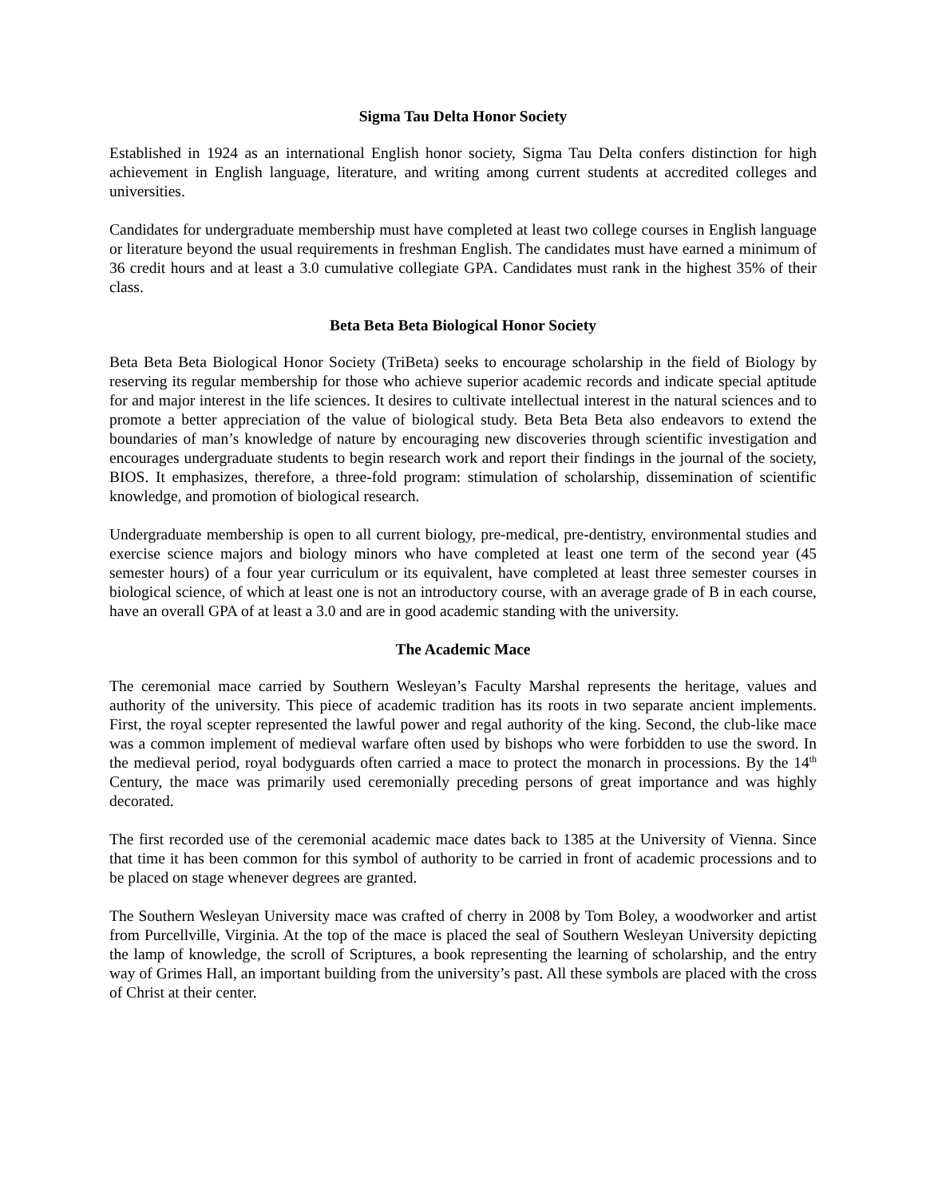Sigma Tau Delta Honor Society
Established in 1924 as an international English honor society, Sigma Tau Delta confers distinction for high achievement in English language, literature, and writing among current students at accredited colleges and universities.
Candidates for undergraduate membership must have completed at least two college courses in English language or literature beyond the usual requirements in freshman English. The candidates must have earned a minimum of 36 credit hours and at least a 3.0 cumulative collegiate GPA. Candidates must rank in the highest 35% of their class.
Beta Beta Beta Biological Honor Society
Beta Beta Beta Biological Honor Society (TriBeta) seeks to encourage scholarship in the field of Biology by reserving its regular membership for those who achieve superior academic records and indicate special aptitude for and major interest in the life sciences. It desires to cultivate intellectual interest in the natural sciences and to promote a better appreciation of the value of biological study. Beta Beta Beta also endeavors to extend the boundaries of man’s knowledge of nature by encouraging new discoveries through scientific investigation and encourages undergraduate students to begin research work and report their findings in the journal of the society, BIOS. It emphasizes, therefore, a three-fold program: stimulation of scholarship, dissemination of scientific knowledge, and promotion of biological research.
Undergraduate membership is open to all current biology, pre-medical, pre-dentistry, environmental studies and exercise science majors and biology minors who have completed at least one term of the second year (45 semester hours) of a four year curriculum or its equivalent, have completed at least three semester courses in biological science, of which at least one is not an introductory course, with an average grade of B in each course, have an overall GPA of at least a 3.0 and are in good academic standing with the university.
The Academic Mace
The ceremonial mace carried by Southern Wesleyan’s Faculty Marshal represents the heritage, values and authority of the university. This piece of academic tradition has its roots in two separate ancient implements. First, the royal scepter represented the lawful power and regal authority of the king. Second, the club-like mace was a common implement of medieval warfare often used by bishops who were forbidden to use the sword. In the medieval period, royal bodyguards often carried a mace to protect the monarch in processions. By the 14<sup>th</sup> Century, the mace was primarily used ceremonially preceding persons of great importance and was highly decorated.
The first recorded use of the ceremonial academic mace dates back to 1385 at the University of Vienna. Since that time it has been common for this symbol of authority to be carried in front of academic processions and to be placed on stage whenever degrees are granted.
The Southern Wesleyan University mace was crafted of cherry in 2008 by Tom Boley, a woodworker and artist from Purcellville, Virginia. At the top of the mace is placed the seal of Southern Wesleyan University depicting the lamp of knowledge, the scroll of Scriptures, a book representing the learning of scholarship, and the entry way of Grimes Hall, an important building from the university’s past. All these symbols are placed with the cross of Christ at their center.